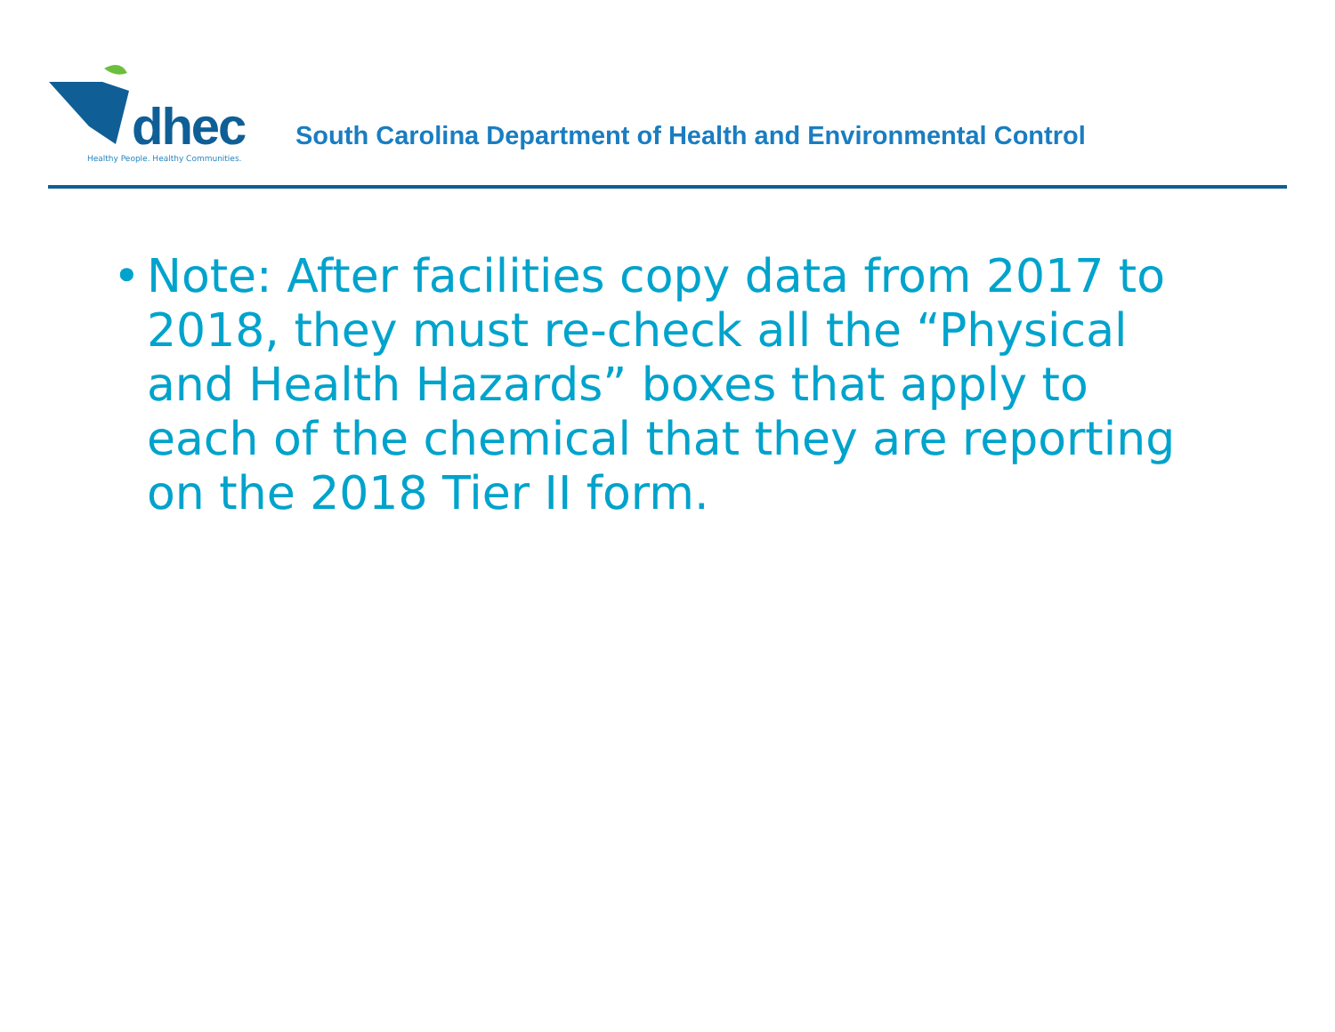dhec
Healthy People. Healthy Communities.
South Carolina Department of Health and Environmental Control
• Note: After facilities copy data from 2017 to 2018, they must re-check all the “Physical and Health Hazards” boxes that apply to each of the chemical that they are reporting on the 2018 Tier II form.